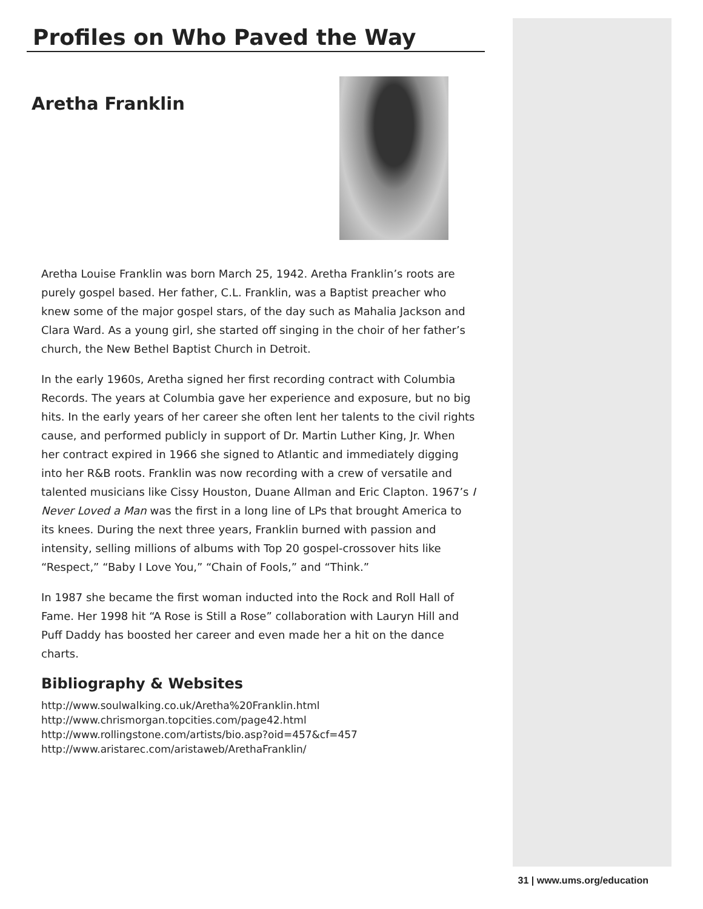Profiles on Who Paved the Way
Aretha Franklin
Aretha Louise Franklin was born March 25, 1942. Aretha Franklin’s roots are purely gospel based. Her father, C.L. Franklin, was a Baptist preacher who knew some of the major gospel stars, of the day such as Mahalia Jackson and Clara Ward. As a young girl, she started off singing in the choir of her father’s church, the New Bethel Baptist Church in Detroit.
In the early 1960s, Aretha signed her first recording contract with Columbia Records. The years at Columbia gave her experience and exposure, but no big hits. In the early years of her career she often lent her talents to the civil rights cause, and performed publicly in support of Dr. Martin Luther King, Jr. When her contract expired in 1966 she signed to Atlantic and immediately digging into her R&B roots. Franklin was now recording with a crew of versatile and talented musicians like Cissy Houston, Duane Allman and Eric Clapton. 1967’s I Never Loved a Man was the first in a long line of LPs that brought America to its knees. During the next three years, Franklin burned with passion and intensity, selling millions of albums with Top 20 gospel-crossover hits like “Respect,” “Baby I Love You,” “Chain of Fools,” and “Think.”
In 1987 she became the first woman inducted into the Rock and Roll Hall of Fame. Her 1998 hit “A Rose is Still a Rose” collaboration with Lauryn Hill and Puff Daddy has boosted her career and even made her a hit on the dance charts.
Bibliography & Websites
http://www.soulwalking.co.uk/Aretha%20Franklin.html
http://www.chrismorgan.topcities.com/page42.html
http://www.rollingstone.com/artists/bio.asp?oid=457&cf=457
http://www.aristarec.com/aristaweb/ArethaFranklin/
31 | www.ums.org/education